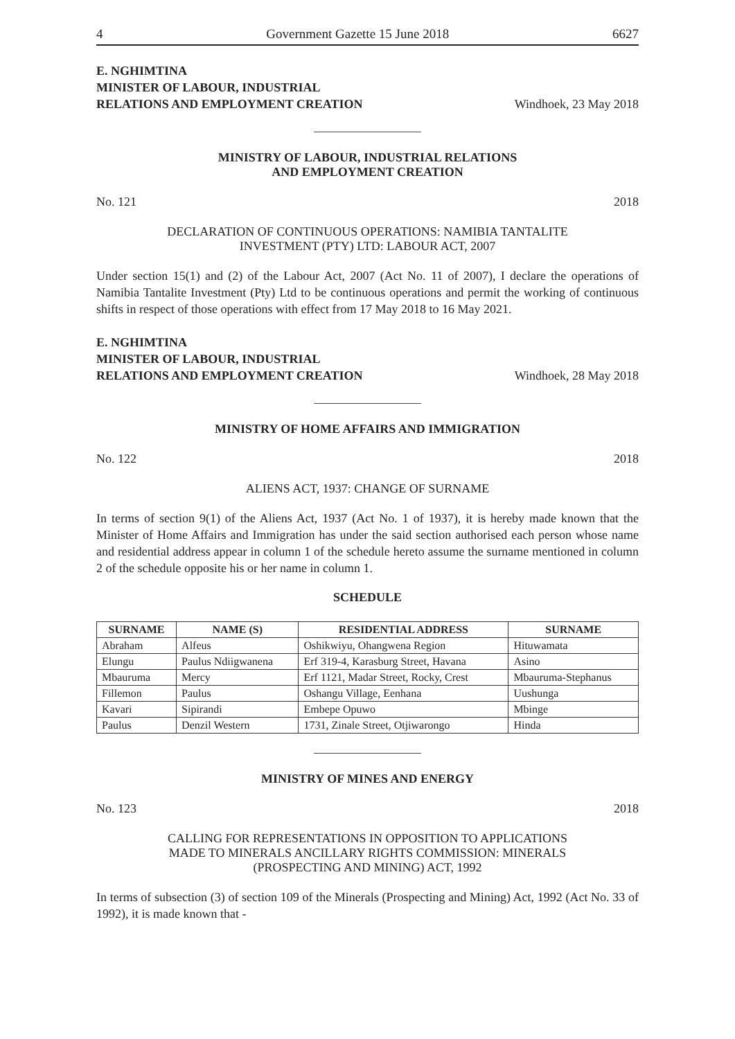4 Government Gazette 15 June 2018 6627
E. NGHIMTINA
MINISTER OF LABOUR, INDUSTRIAL
RELATIONS AND EMPLOYMENT CREATION Windhoek, 23 May 2018
MINISTRY OF LABOUR, INDUSTRIAL RELATIONS
AND EMPLOYMENT CREATION
No. 121 2018
DECLARATION OF CONTINUOUS OPERATIONS: NAMIBIA TANTALITE
INVESTMENT (PTY) LTD: LABOUR ACT, 2007
Under section 15(1) and (2) of the Labour Act, 2007 (Act No. 11 of 2007), I declare the operations of Namibia Tantalite Investment (Pty) Ltd to be continuous operations and permit the working of continuous shifts in respect of those operations with effect from 17 May 2018 to 16 May 2021.
E. NGHIMTINA
MINISTER OF LABOUR, INDUSTRIAL
RELATIONS AND EMPLOYMENT CREATION Windhoek, 28 May 2018
MINISTRY OF HOME AFFAIRS AND IMMIGRATION
No. 122 2018
ALIENS ACT, 1937: CHANGE OF SURNAME
In terms of section 9(1) of the Aliens Act, 1937 (Act No. 1 of 1937), it is hereby made known that the Minister of Home Affairs and Immigration has under the said section authorised each person whose name and residential address appear in column 1 of the schedule hereto assume the surname mentioned in column 2 of the schedule opposite his or her name in column 1.
SCHEDULE
| SURNAME | NAME (S) | RESIDENTIAL ADDRESS | SURNAME |
| --- | --- | --- | --- |
| Abraham | Alfeus | Oshikwiyu, Ohangwena Region | Hituwamata |
| Elungu | Paulus Ndiigwanena | Erf 319-4, Karasburg Street, Havana | Asino |
| Mbauruma | Mercy | Erf 1121, Madar Street, Rocky, Crest | Mbauruma-Stephanus |
| Fillemon | Paulus | Oshangu Village, Eenhana | Uushunga |
| Kavari | Sipirandi | Embepe Opuwo | Mbinge |
| Paulus | Denzil Western | 1731, Zinale Street, Otjiwarongo | Hinda |
MINISTRY OF MINES AND ENERGY
No. 123 2018
CALLING FOR REPRESENTATIONS IN OPPOSITION TO APPLICATIONS
MADE TO MINERALS ANCILLARY RIGHTS COMMISSION: MINERALS
(PROSPECTING AND MINING) ACT, 1992
In terms of subsection (3) of section 109 of the Minerals (Prospecting and Mining) Act, 1992 (Act No. 33 of 1992), it is made known that -